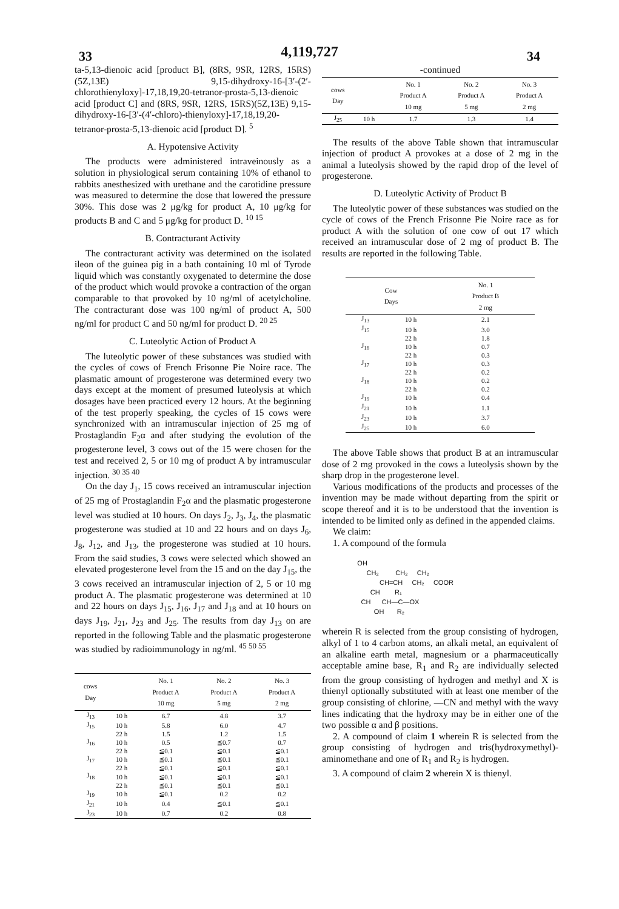33 4,119,727 34
ta-5,13-dienoic acid [product B], (8RS, 9SR, 12RS, 15RS)(5Z,13E) 9,15-dihydroxy-16-[3′-(2′-chlorothienyloxy]-17,18,19,20-tetranor-prosta-5,13-dienoic acid [product C] and (8RS, 9SR, 12RS, 15RS)(5Z,13E) 9,15-dihydroxy-16-[3′-(4′-chloro)-thienyloxy]-17,18,19,20-tetranor-prosta-5,13-dienoic acid [product D]. <sup>5</sup>
A. Hypotensive Activity
The products were administered intraveinously as a solution in physiological serum containing 10% of ethanol to rabbits anesthesized with urethane and the carotidine pressure was measured to determine the dose that lowered the pressure 30%. This dose was 2 μg/kg for product A, 10 μg/kg for products B and C and 5 μg/kg for product D. <sup>10 15</sup>
B. Contracturant Activity
The contracturant activity was determined on the isolated ileon of the guinea pig in a bath containing 10 ml of Tyrode liquid which was constantly oxygenated to determine the dose of the product which would provoke a contraction of the organ comparable to that provoked by 10 ng/ml of acetylcholine. The contracturant dose was 100 ng/ml of product A, 500 ng/ml for product C and 50 ng/ml for product D. <sup>20 25</sup>
C. Luteolytic Action of Product A
The luteolytic power of these substances was studied with the cycles of cows of French Frisonne Pie Noire race. The plasmatic amount of progesterone was determined every two days except at the moment of presumed luteolysis at which dosages have been practiced every 12 hours. At the beginning of the test properly speaking, the cycles of 15 cows were synchronized with an intramuscular injection of 25 mg of Prostaglandin F<sub>2</sub>α and after studying the evolution of the progesterone level, 3 cows out of the 15 were chosen for the test and received 2, 5 or 10 mg of product A by intramuscular injection. <sup>30 35 40</sup>
On the day J<sub>1</sub>, 15 cows received an intramuscular injection of 25 mg of Prostaglandin F<sub>2</sub>α and the plasmatic progesterone level was studied at 10 hours. On days J<sub>2</sub>, J<sub>3</sub>, J<sub>4</sub>, the plasmatic progesterone was studied at 10 and 22 hours and on days J<sub>6</sub>, J<sub>8</sub>, J<sub>12</sub>, and J<sub>13</sub>, the progesterone was studied at 10 hours. From the said studies, 3 cows were selected which showed an elevated progesterone level from the 15 and on the day J<sub>15</sub>, the 3 cows received an intramuscular injection of 2, 5 or 10 mg product A. The plasmatic progesterone was determined at 10 and 22 hours on days J<sub>15</sub>, J<sub>16</sub>, J<sub>17</sub> and J<sub>18</sub> and at 10 hours on days J<sub>19</sub>, J<sub>21</sub>, J<sub>23</sub> and J<sub>25</sub>. The results from day J<sub>13</sub> on are reported in the following Table and the plasmatic progesterone was studied by radioimmunology in ng/ml. <sup>45 50 55</sup>
| cows Day | | No. 1 Product A 10 mg | No. 2 Product A 5 mg | No. 3 Product A 2 mg |
| --- | --- | --- | --- | --- |
| J<sub>13</sub> | 10 h | 6.7 | 4.8 | 3.7 |
| J<sub>15</sub> | 10 h | 5.8 | 6.0 | 4.7 |
| | 22 h | 1.5 | 1.2 | 1.5 |
| J<sub>16</sub> | 10 h | 0.5 | ≦0.7 | 0.7 |
| | 22 h | ≦0.1 | ≦0.1 | ≦0.1 |
| J<sub>17</sub> | 10 h | ≦0.1 | ≦0.1 | ≦0.1 |
| | 22 h | ≦0.1 | ≦0.1 | ≦0.1 |
| J<sub>18</sub> | 10 h | ≦0.1 | ≦0.1 | ≦0.1 |
| | 22 h | ≦0.1 | ≦0.1 | ≦0.1 |
| J<sub>19</sub> | 10 h | ≦0.1 | 0.2 | 0.2 |
| J<sub>21</sub> | 10 h | 0.4 | ≦0.1 | ≦0.1 |
| J<sub>23</sub> | 10 h | 0.7 | 0.2 | 0.8 |
-continued
| cows Day | | No. 1 Product A 10 mg | No. 2 Product A 5 mg | No. 3 Product A 2 mg |
| --- | --- | --- | --- | --- |
| J<sub>25</sub> | 10 h | 1.7 | 1.3 | 1.4 |
The results of the above Table shown that intramuscular injection of product A provokes at a dose of 2 mg in the animal a luteolysis showed by the rapid drop of the level of progesterone.
D. Luteolytic Activity of Product B
The luteolytic power of these substances was studied on the cycle of cows of the French Frisonne Pie Noire race as for product A with the solution of one cow of out 17 which received an intramuscular dose of 2 mg of product B. The results are reported in the following Table.
| Cow Days | | No. 1 Product B 2 mg |
| --- | --- | --- |
| J<sub>13</sub> | 10 h | 2.1 |
| J<sub>15</sub> | 10 h | 3.0 |
| | 22 h | 1.8 |
| J<sub>16</sub> | 10 h | 0.7 |
| | 22 h | 0.3 |
| J<sub>17</sub> | 10 h | 0.3 |
| | 22 h | 0.2 |
| J<sub>18</sub> | 10 h | 0.2 |
| | 22 h | 0.2 |
| J<sub>19</sub> | 10 h | 0.4 |
| J<sub>21</sub> | 10 h | 1.1 |
| J<sub>23</sub> | 10 h | 3.7 |
| J<sub>25</sub> | 10 h | 6.0 |
The above Table shows that product B at an intramuscular dose of 2 mg provoked in the cows a luteolysis shown by the sharp drop in the progesterone level.
Various modifications of the products and processes of the invention may be made without departing from the spirit or scope thereof and it is to be understood that the invention is intended to be limited only as defined in the appended claims.
We claim:
1. A compound of the formula
OH CH₂ CH₂ CH₂ CH=CH CH₂ COOR CH R₁ CH CH—C—OX OH R₂
wherein R is selected from the group consisting of hydrogen, alkyl of 1 to 4 carbon atoms, an alkali metal, an equivalent of an alkaline earth metal, magnesium or a pharmaceutically acceptable amine base, R<sub>1</sub> and R<sub>2</sub> are individually selected from the group consisting of hydrogen and methyl and X is thienyl optionally substituted with at least one member of the group consisting of chlorine, —CN and methyl with the wavy lines indicating that the hydroxy may be in either one of the two possible α and β positions.
2. A compound of claim 1 wherein R is selected from the group consisting of hydrogen and tris(hydroxymethyl)-aminomethane and one of R<sub>1</sub> and R<sub>2</sub> is hydrogen.
3. A compound of claim 2 wherein X is thienyl.